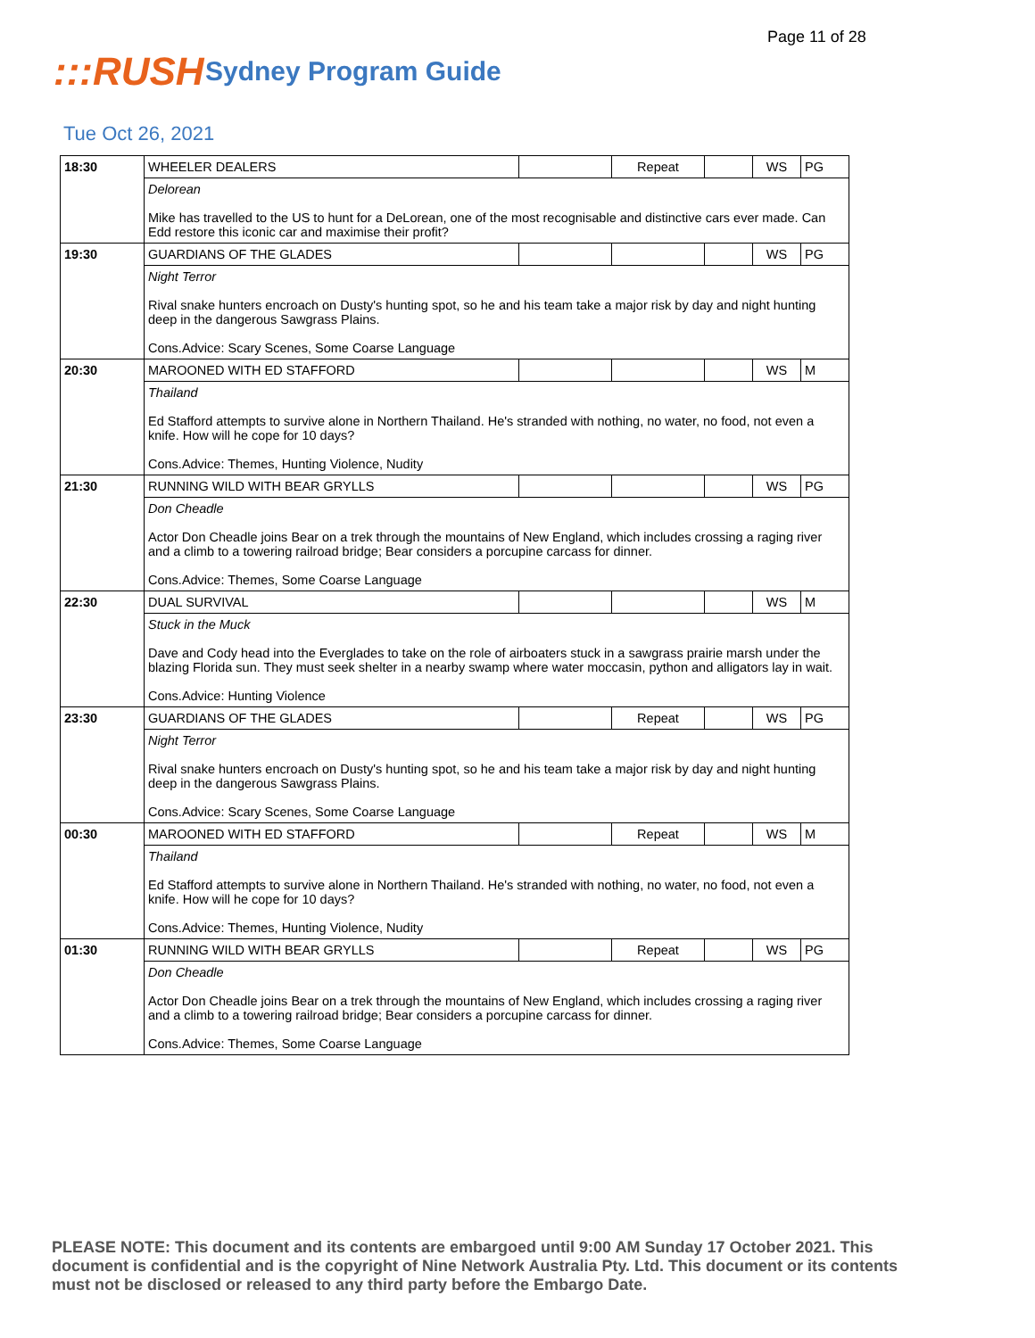Page 11 of 28
:::RUSH
Sydney Program Guide
Tue Oct 26, 2021
| 18:30 | WHEELER DEALERS | | Repeat | | WS | PG |
| | Delorean Mike has travelled to the US to hunt for a DeLorean, one of the most recognisable and distinctive cars ever made. Can Edd restore this iconic car and maximise their profit? | | | | | |
| 19:30 | GUARDIANS OF THE GLADES | | | | WS | PG |
| | Night Terror Rival snake hunters encroach on Dusty's hunting spot, so he and his team take a major risk by day and night hunting deep in the dangerous Sawgrass Plains. Cons.Advice: Scary Scenes, Some Coarse Language | | | | | |
| 20:30 | MAROONED WITH ED STAFFORD | | | | WS | M |
| | Thailand Ed Stafford attempts to survive alone in Northern Thailand. He's stranded with nothing, no water, no food, not even a knife. How will he cope for 10 days? Cons.Advice: Themes, Hunting Violence, Nudity | | | | | |
| 21:30 | RUNNING WILD WITH BEAR GRYLLS | | | | WS | PG |
| | Don Cheadle Actor Don Cheadle joins Bear on a trek through the mountains of New England, which includes crossing a raging river and a climb to a towering railroad bridge; Bear considers a porcupine carcass for dinner. Cons.Advice: Themes, Some Coarse Language | | | | | |
| 22:30 | DUAL SURVIVAL | | | | WS | M |
| | Stuck in the Muck Dave and Cody head into the Everglades to take on the role of airboaters stuck in a sawgrass prairie marsh under the blazing Florida sun. They must seek shelter in a nearby swamp where water moccasin, python and alligators lay in wait. Cons.Advice: Hunting Violence | | | | | |
| 23:30 | GUARDIANS OF THE GLADES | | Repeat | | WS | PG |
| | Night Terror Rival snake hunters encroach on Dusty's hunting spot, so he and his team take a major risk by day and night hunting deep in the dangerous Sawgrass Plains. Cons.Advice: Scary Scenes, Some Coarse Language | | | | | |
| 00:30 | MAROONED WITH ED STAFFORD | | Repeat | | WS | M |
| | Thailand Ed Stafford attempts to survive alone in Northern Thailand. He's stranded with nothing, no water, no food, not even a knife. How will he cope for 10 days? Cons.Advice: Themes, Hunting Violence, Nudity | | | | | |
| 01:30 | RUNNING WILD WITH BEAR GRYLLS | | Repeat | | WS | PG |
| | Don Cheadle Actor Don Cheadle joins Bear on a trek through the mountains of New England, which includes crossing a raging river and a climb to a towering railroad bridge; Bear considers a porcupine carcass for dinner. Cons.Advice: Themes, Some Coarse Language | | | | | |
PLEASE NOTE: This document and its contents are embargoed until 9:00 AM Sunday 17 October 2021. This document is confidential and is the copyright of Nine Network Australia Pty. Ltd. This document or its contents must not be disclosed or released to any third party before the Embargo Date.